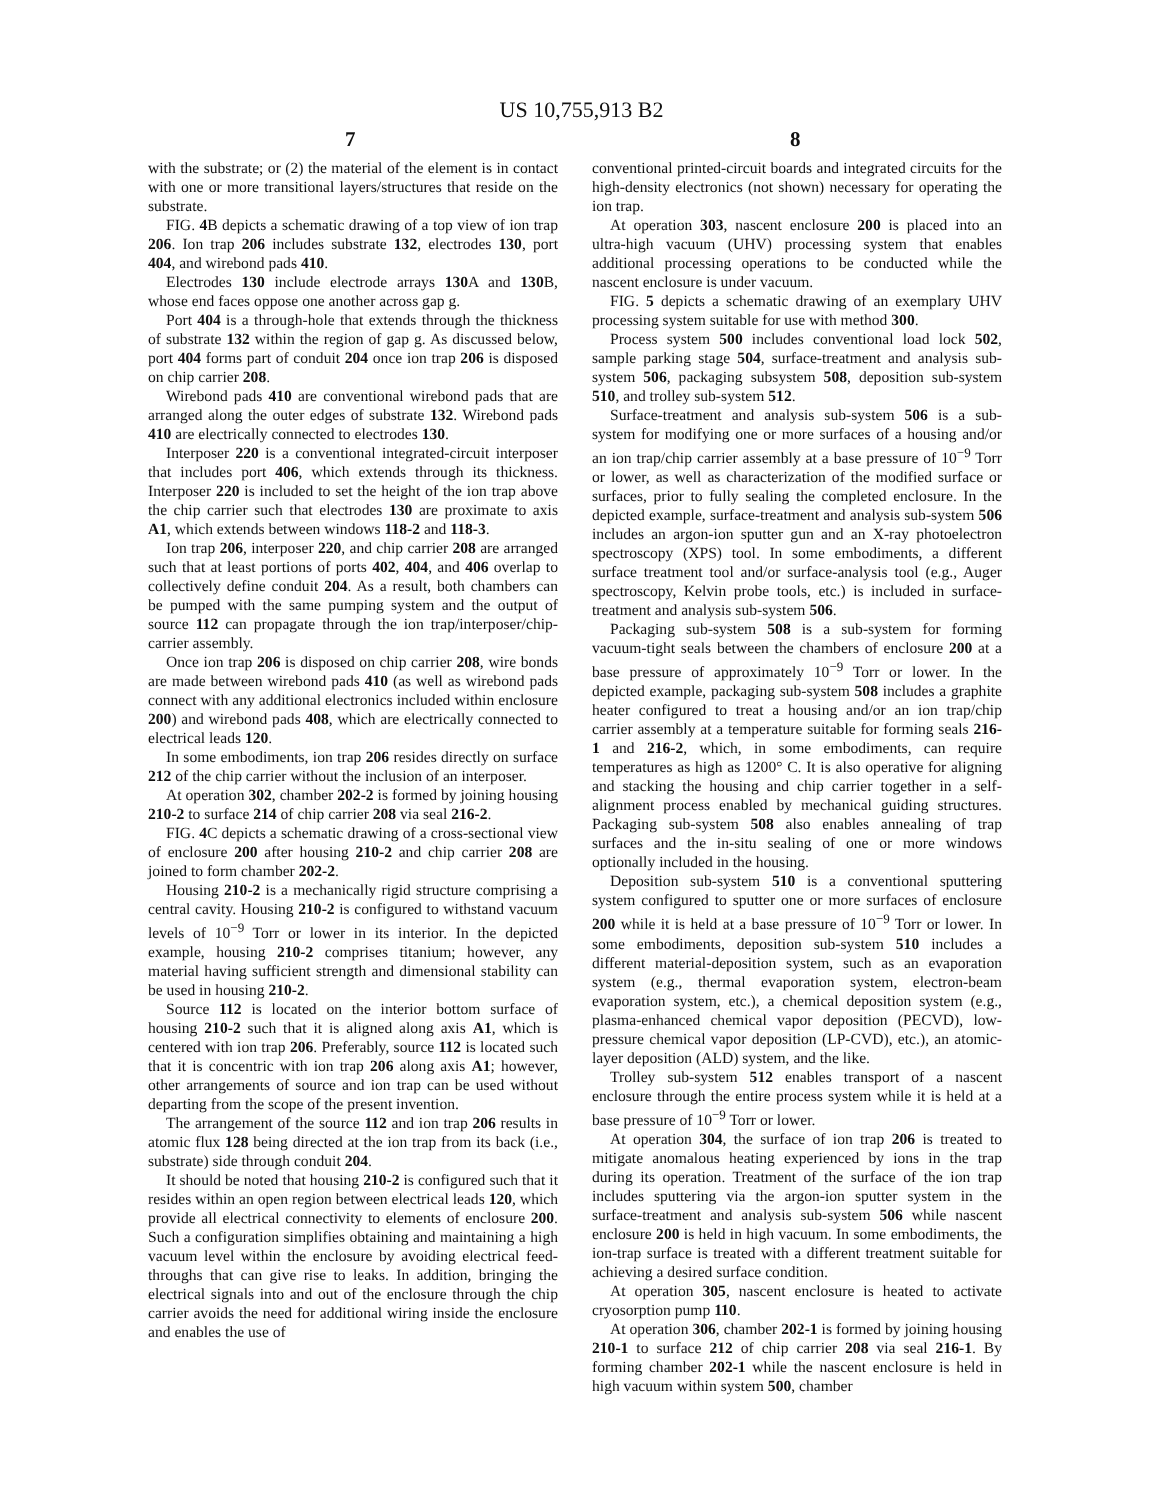US 10,755,913 B2
7 8
with the substrate; or (2) the material of the element is in contact with one or more transitional layers/structures that reside on the substrate.
FIG. 4 B depicts a schematic drawing of a top view of ion trap 206. Ion trap 206 includes substrate 132, electrodes 130, port 404, and wirebond pads 410.
Electrodes 130 include electrode arrays 130 A and 130 B, whose end faces oppose one another across gap g.
Port 404 is a through-hole that extends through the thickness of substrate 132 within the region of gap g. As discussed below, port 404 forms part of conduit 204 once ion trap 206 is disposed on chip carrier 208.
Wirebond pads 410 are conventional wirebond pads that are arranged along the outer edges of substrate 132. Wirebond pads 410 are electrically connected to electrodes 130.
Interposer 220 is a conventional integrated-circuit interposer that includes port 406, which extends through its thickness. Interposer 220 is included to set the height of the ion trap above the chip carrier such that electrodes 130 are proximate to axis A1, which extends between windows 118-2 and 118-3.
Ion trap 206, interposer 220, and chip carrier 208 are arranged such that at least portions of ports 402, 404, and 406 overlap to collectively define conduit 204. As a result, both chambers can be pumped with the same pumping system and the output of source 112 can propagate through the ion trap/interposer/chip-carrier assembly.
Once ion trap 206 is disposed on chip carrier 208, wire bonds are made between wirebond pads 410 (as well as wirebond pads connect with any additional electronics included within enclosure 200) and wirebond pads 408, which are electrically connected to electrical leads 120.
In some embodiments, ion trap 206 resides directly on surface 212 of the chip carrier without the inclusion of an interposer.
At operation 302, chamber 202-2 is formed by joining housing 210-2 to surface 214 of chip carrier 208 via seal 216-2.
FIG. 4 C depicts a schematic drawing of a cross-sectional view of enclosure 200 after housing 210-2 and chip carrier 208 are joined to form chamber 202-2.
Housing 210-2 is a mechanically rigid structure comprising a central cavity. Housing 210-2 is configured to withstand vacuum levels of 10<sup>−9</sup> Torr or lower in its interior. In the depicted example, housing 210-2 comprises titanium; however, any material having sufficient strength and dimensional stability can be used in housing 210-2.
Source 112 is located on the interior bottom surface of housing 210-2 such that it is aligned along axis A1, which is centered with ion trap 206. Preferably, source 112 is located such that it is concentric with ion trap 206 along axis A1; however, other arrangements of source and ion trap can be used without departing from the scope of the present invention.
The arrangement of the source 112 and ion trap 206 results in atomic flux 128 being directed at the ion trap from its back (i.e., substrate) side through conduit 204.
It should be noted that housing 210-2 is configured such that it resides within an open region between electrical leads 120, which provide all electrical connectivity to elements of enclosure 200. Such a configuration simplifies obtaining and maintaining a high vacuum level within the enclosure by avoiding electrical feed-throughs that can give rise to leaks. In addition, bringing the electrical signals into and out of the enclosure through the chip carrier avoids the need for additional wiring inside the enclosure and enables the use of
conventional printed-circuit boards and integrated circuits for the high-density electronics (not shown) necessary for operating the ion trap.
At operation 303, nascent enclosure 200 is placed into an ultra-high vacuum (UHV) processing system that enables additional processing operations to be conducted while the nascent enclosure is under vacuum.
FIG. 5 depicts a schematic drawing of an exemplary UHV processing system suitable for use with method 300.
Process system 500 includes conventional load lock 502, sample parking stage 504, surface-treatment and analysis sub-system 506, packaging subsystem 508, deposition sub-system 510, and trolley sub-system 512.
Surface-treatment and analysis sub-system 506 is a sub-system for modifying one or more surfaces of a housing and/or an ion trap/chip carrier assembly at a base pressure of 10<sup>−9</sup> Torr or lower, as well as characterization of the modified surface or surfaces, prior to fully sealing the completed enclosure. In the depicted example, surface-treatment and analysis sub-system 506 includes an argon-ion sputter gun and an X-ray photoelectron spectroscopy (XPS) tool. In some embodiments, a different surface treatment tool and/or surface-analysis tool (e.g., Auger spectroscopy, Kelvin probe tools, etc.) is included in surface-treatment and analysis sub-system 506.
Packaging sub-system 508 is a sub-system for forming vacuum-tight seals between the chambers of enclosure 200 at a base pressure of approximately 10<sup>−9</sup> Torr or lower. In the depicted example, packaging sub-system 508 includes a graphite heater configured to treat a housing and/or an ion trap/chip carrier assembly at a temperature suitable for forming seals 216-1 and 216-2, which, in some embodiments, can require temperatures as high as 1200° C. It is also operative for aligning and stacking the housing and chip carrier together in a self-alignment process enabled by mechanical guiding structures. Packaging sub-system 508 also enables annealing of trap surfaces and the in-situ sealing of one or more windows optionally included in the housing.
Deposition sub-system 510 is a conventional sputtering system configured to sputter one or more surfaces of enclosure 200 while it is held at a base pressure of 10<sup>−9</sup> Torr or lower. In some embodiments, deposition sub-system 510 includes a different material-deposition system, such as an evaporation system (e.g., thermal evaporation system, electron-beam evaporation system, etc.), a chemical deposition system (e.g., plasma-enhanced chemical vapor deposition (PECVD), low-pressure chemical vapor deposition (LP-CVD), etc.), an atomic-layer deposition (ALD) system, and the like.
Trolley sub-system 512 enables transport of a nascent enclosure through the entire process system while it is held at a base pressure of 10<sup>−9</sup> Torr or lower.
At operation 304, the surface of ion trap 206 is treated to mitigate anomalous heating experienced by ions in the trap during its operation. Treatment of the surface of the ion trap includes sputtering via the argon-ion sputter system in the surface-treatment and analysis sub-system 506 while nascent enclosure 200 is held in high vacuum. In some embodiments, the ion-trap surface is treated with a different treatment suitable for achieving a desired surface condition.
At operation 305, nascent enclosure is heated to activate cryosorption pump 110.
At operation 306, chamber 202-1 is formed by joining housing 210-1 to surface 212 of chip carrier 208 via seal 216-1. By forming chamber 202-1 while the nascent enclosure is held in high vacuum within system 500, chamber